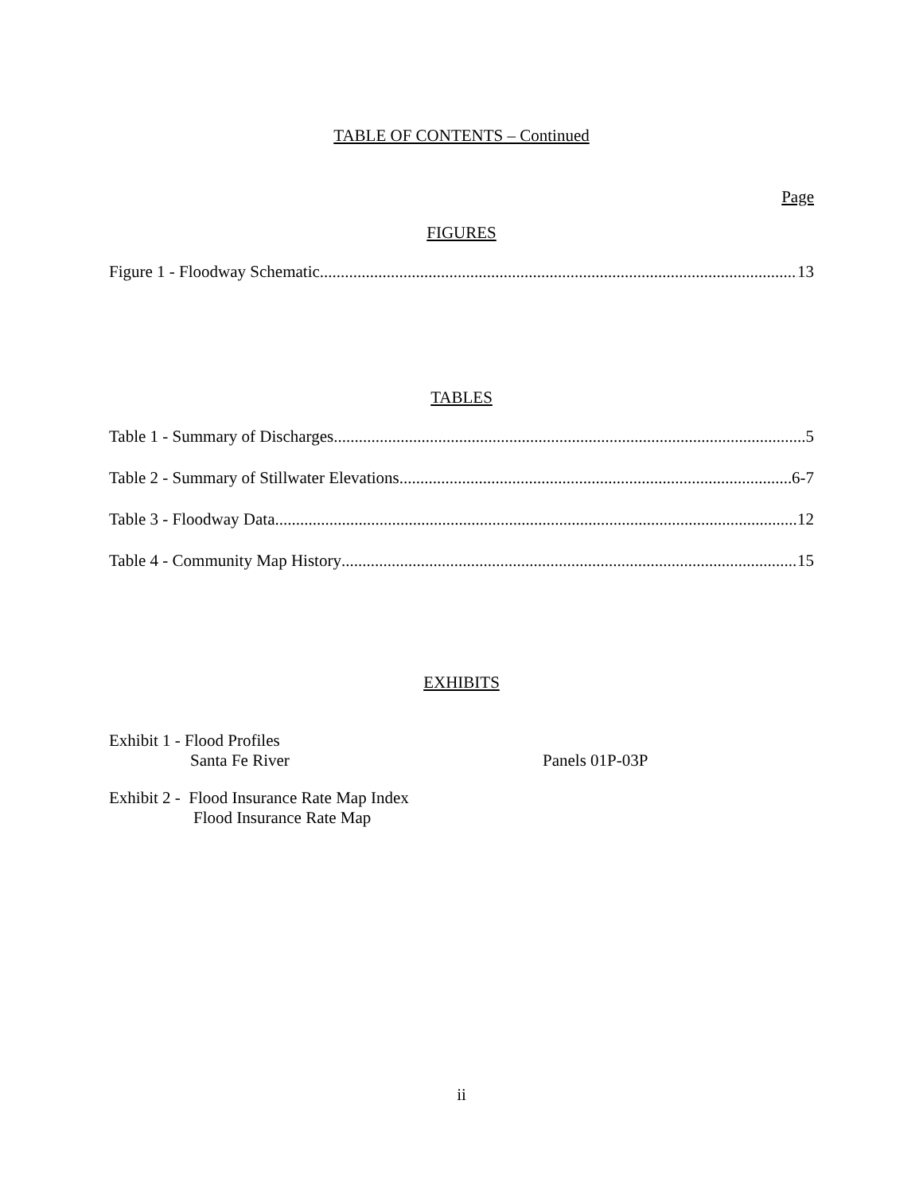TABLE OF CONTENTS – Continued
Page
FIGURES
Figure 1 - Floodway Schematic 13
TABLES
Table 1 - Summary of Discharges 5
Table 2 - Summary of Stillwater Elevations 6-7
Table 3 - Floodway Data 12
Table 4 - Community Map History 15
EXHIBITS
Exhibit 1 - Flood Profiles
Santa Fe River Panels 01P-03P
Exhibit 2 - Flood Insurance Rate Map Index
Flood Insurance Rate Map
ii